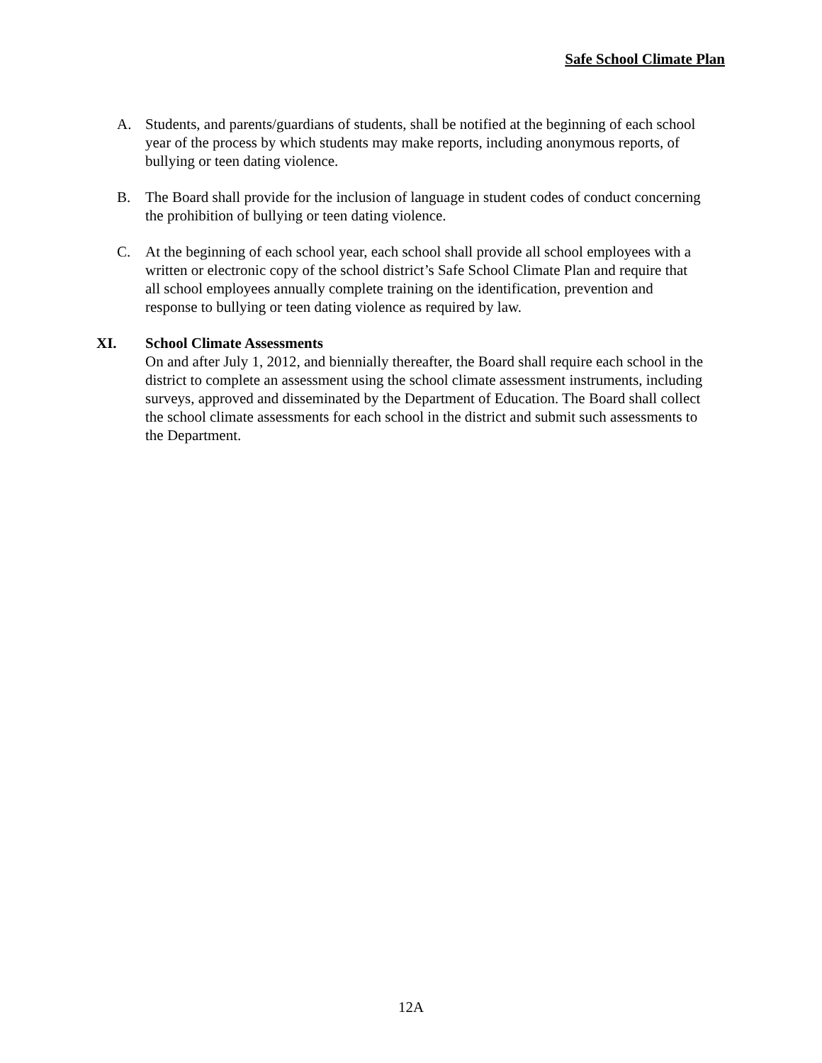Safe School Climate Plan
A. Students, and parents/guardians of students, shall be notified at the beginning of each school year of the process by which students may make reports, including anonymous reports, of bullying or teen dating violence.
B. The Board shall provide for the inclusion of language in student codes of conduct concerning the prohibition of bullying or teen dating violence.
C. At the beginning of each school year, each school shall provide all school employees with a written or electronic copy of the school district’s Safe School Climate Plan and require that all school employees annually complete training on the identification, prevention and response to bullying or teen dating violence as required by law.
XI. School Climate Assessments
On and after July 1, 2012, and biennially thereafter, the Board shall require each school in the district to complete an assessment using the school climate assessment instruments, including surveys, approved and disseminated by the Department of Education. The Board shall collect the school climate assessments for each school in the district and submit such assessments to the Department.
12A